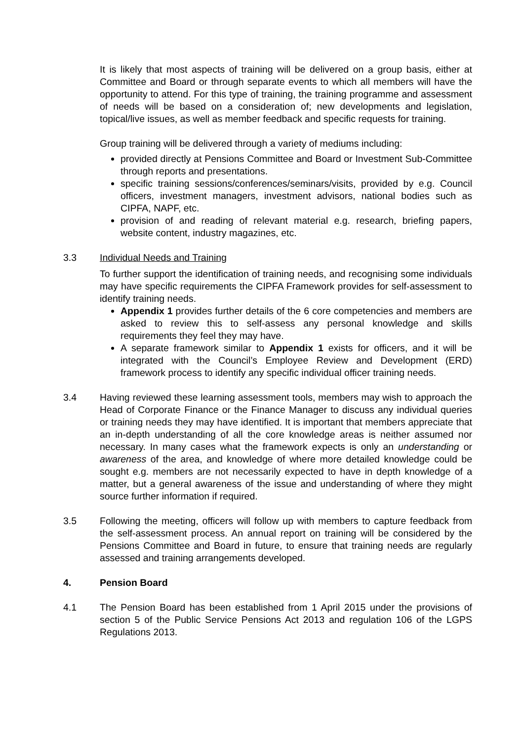It is likely that most aspects of training will be delivered on a group basis, either at Committee and Board or through separate events to which all members will have the opportunity to attend. For this type of training, the training programme and assessment of needs will be based on a consideration of; new developments and legislation, topical/live issues, as well as member feedback and specific requests for training.
Group training will be delivered through a variety of mediums including:
provided directly at Pensions Committee and Board or Investment Sub-Committee through reports and presentations.
specific training sessions/conferences/seminars/visits, provided by e.g. Council officers, investment managers, investment advisors, national bodies such as CIPFA, NAPF, etc.
provision of and reading of relevant material e.g. research, briefing papers, website content, industry magazines, etc.
3.3 Individual Needs and Training
To further support the identification of training needs, and recognising some individuals may have specific requirements the CIPFA Framework provides for self-assessment to identify training needs.
Appendix 1 provides further details of the 6 core competencies and members are asked to review this to self-assess any personal knowledge and skills requirements they feel they may have.
A separate framework similar to Appendix 1 exists for officers, and it will be integrated with the Council’s Employee Review and Development (ERD) framework process to identify any specific individual officer training needs.
3.4 Having reviewed these learning assessment tools, members may wish to approach the Head of Corporate Finance or the Finance Manager to discuss any individual queries or training needs they may have identified. It is important that members appreciate that an in-depth understanding of all the core knowledge areas is neither assumed nor necessary. In many cases what the framework expects is only an understanding or awareness of the area, and knowledge of where more detailed knowledge could be sought e.g. members are not necessarily expected to have in depth knowledge of a matter, but a general awareness of the issue and understanding of where they might source further information if required.
3.5 Following the meeting, officers will follow up with members to capture feedback from the self-assessment process. An annual report on training will be considered by the Pensions Committee and Board in future, to ensure that training needs are regularly assessed and training arrangements developed.
4. Pension Board
4.1 The Pension Board has been established from 1 April 2015 under the provisions of section 5 of the Public Service Pensions Act 2013 and regulation 106 of the LGPS Regulations 2013.